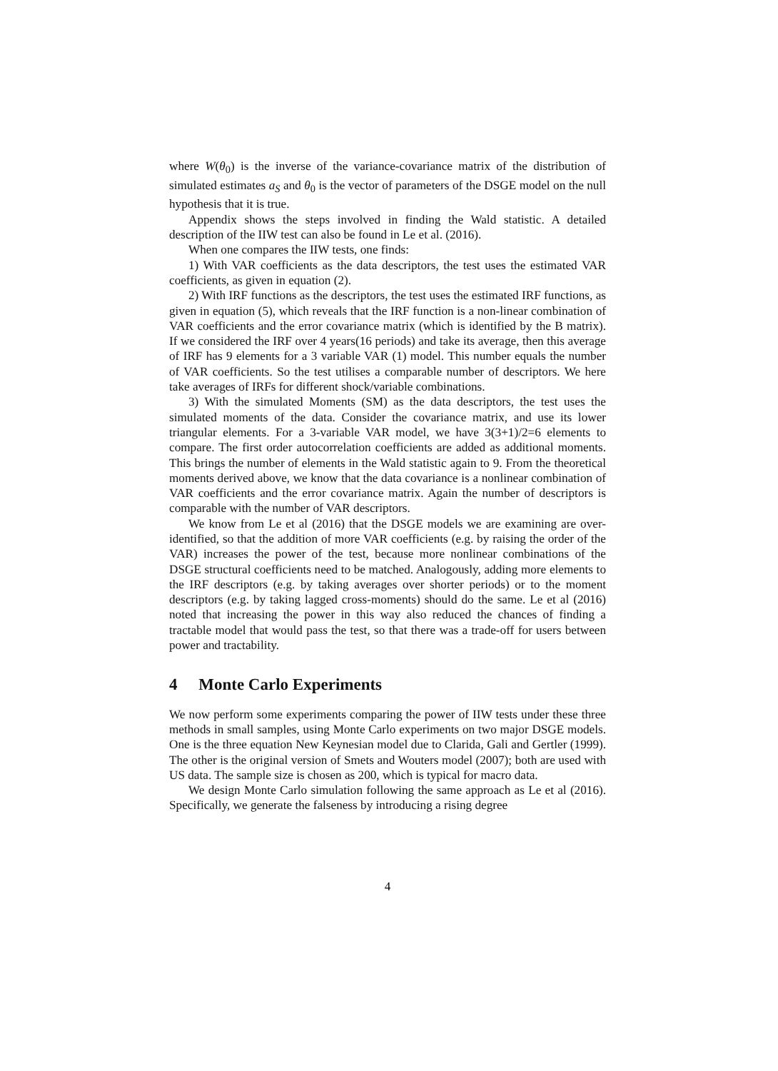where W(θ<sub>0</sub>) is the inverse of the variance-covariance matrix of the distribution of simulated estimates a<sub>S</sub> and θ<sub>0</sub> is the vector of parameters of the DSGE model on the null hypothesis that it is true.
Appendix shows the steps involved in finding the Wald statistic. A detailed description of the IIW test can also be found in Le et al. (2016).
When one compares the IIW tests, one finds:
1) With VAR coefficients as the data descriptors, the test uses the estimated VAR coefficients, as given in equation (2).
2) With IRF functions as the descriptors, the test uses the estimated IRF functions, as given in equation (5), which reveals that the IRF function is a non-linear combination of VAR coefficients and the error covariance matrix (which is identified by the B matrix). If we considered the IRF over 4 years(16 periods) and take its average, then this average of IRF has 9 elements for a 3 variable VAR (1) model. This number equals the number of VAR coefficients. So the test utilises a comparable number of descriptors. We here take averages of IRFs for different shock/variable combinations.
3) With the simulated Moments (SM) as the data descriptors, the test uses the simulated moments of the data. Consider the covariance matrix, and use its lower triangular elements. For a 3-variable VAR model, we have 3(3+1)/2=6 elements to compare. The first order autocorrelation coefficients are added as additional moments. This brings the number of elements in the Wald statistic again to 9. From the theoretical moments derived above, we know that the data covariance is a nonlinear combination of VAR coefficients and the error covariance matrix. Again the number of descriptors is comparable with the number of VAR descriptors.
We know from Le et al (2016) that the DSGE models we are examining are over-identified, so that the addition of more VAR coefficients (e.g. by raising the order of the VAR) increases the power of the test, because more nonlinear combinations of the DSGE structural coefficients need to be matched. Analogously, adding more elements to the IRF descriptors (e.g. by taking averages over shorter periods) or to the moment descriptors (e.g. by taking lagged cross-moments) should do the same. Le et al (2016) noted that increasing the power in this way also reduced the chances of finding a tractable model that would pass the test, so that there was a trade-off for users between power and tractability.
4 Monte Carlo Experiments
We now perform some experiments comparing the power of IIW tests under these three methods in small samples, using Monte Carlo experiments on two major DSGE models. One is the three equation New Keynesian model due to Clarida, Gali and Gertler (1999). The other is the original version of Smets and Wouters model (2007); both are used with US data. The sample size is chosen as 200, which is typical for macro data.
We design Monte Carlo simulation following the same approach as Le et al (2016). Specifically, we generate the falseness by introducing a rising degree
4